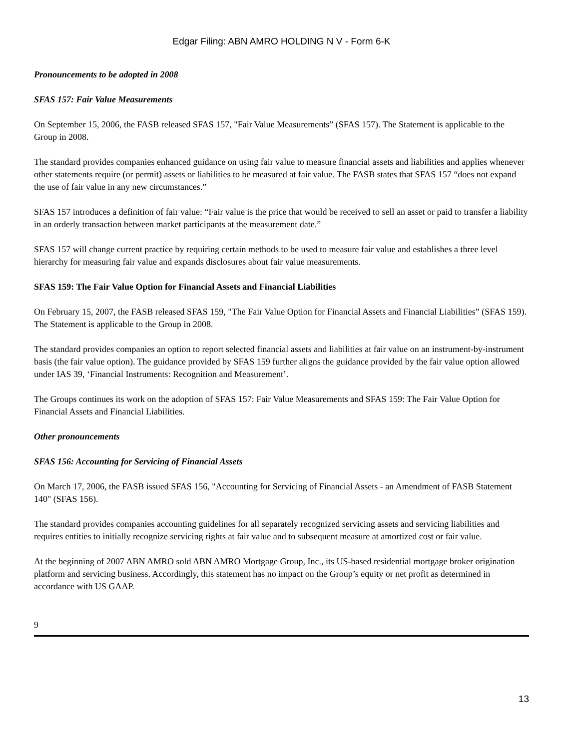Edgar Filing: ABN AMRO HOLDING N V - Form 6-K
Pronouncements to be adopted in 2008
SFAS 157: Fair Value Measurements
On September 15, 2006, the FASB released SFAS 157, "Fair Value Measurements” (SFAS 157). The Statement is applicable to the Group in 2008.
The standard provides companies enhanced guidance on using fair value to measure financial assets and liabilities and applies whenever other statements require (or permit) assets or liabilities to be measured at fair value. The FASB states that SFAS 157 “does not expand the use of fair value in any new circumstances.”
SFAS 157 introduces a definition of fair value: “Fair value is the price that would be received to sell an asset or paid to transfer a liability in an orderly transaction between market participants at the measurement date.”
SFAS 157 will change current practice by requiring certain methods to be used to measure fair value and establishes a three level hierarchy for measuring fair value and expands disclosures about fair value measurements.
SFAS 159: The Fair Value Option for Financial Assets and Financial Liabilities
On February 15, 2007, the FASB released SFAS 159, "The Fair Value Option for Financial Assets and Financial Liabilities” (SFAS 159). The Statement is applicable to the Group in 2008.
The standard provides companies an option to report selected financial assets and liabilities at fair value on an instrument-by-instrument basis (the fair value option). The guidance provided by SFAS 159 further aligns the guidance provided by the fair value option allowed under IAS 39, ‘Financial Instruments: Recognition and Measurement’.
The Groups continues its work on the adoption of SFAS 157: Fair Value Measurements and SFAS 159: The Fair Value Option for Financial Assets and Financial Liabilities.
Other pronouncements
SFAS 156: Accounting for Servicing of Financial Assets
On March 17, 2006, the FASB issued SFAS 156, "Accounting for Servicing of Financial Assets - an Amendment of FASB Statement 140" (SFAS 156).
The standard provides companies accounting guidelines for all separately recognized servicing assets and servicing liabilities and requires entities to initially recognize servicing rights at fair value and to subsequent measure at amortized cost or fair value.
At the beginning of 2007 ABN AMRO sold ABN AMRO Mortgage Group, Inc., its US-based residential mortgage broker origination platform and servicing business. Accordingly, this statement has no impact on the Group’s equity or net profit as determined in accordance with US GAAP.
9
13